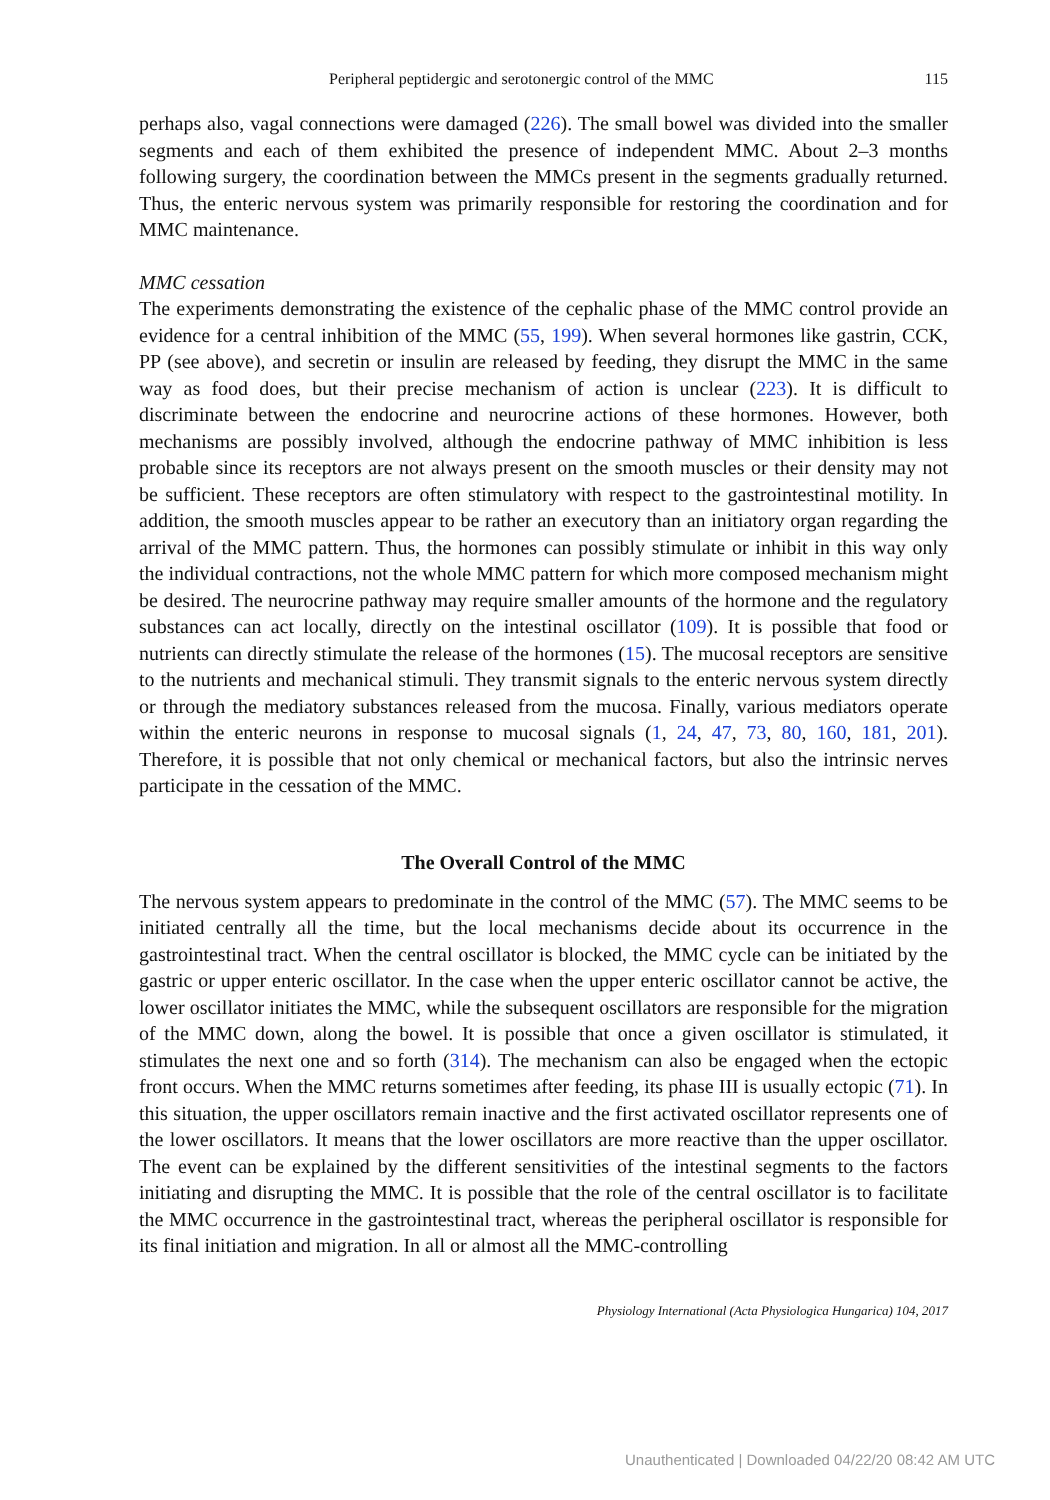Peripheral peptidergic and serotonergic control of the MMC 115
perhaps also, vagal connections were damaged (226). The small bowel was divided into the smaller segments and each of them exhibited the presence of independent MMC. About 2–3 months following surgery, the coordination between the MMCs present in the segments gradually returned. Thus, the enteric nervous system was primarily responsible for restoring the coordination and for MMC maintenance.
MMC cessation
The experiments demonstrating the existence of the cephalic phase of the MMC control provide an evidence for a central inhibition of the MMC (55, 199). When several hormones like gastrin, CCK, PP (see above), and secretin or insulin are released by feeding, they disrupt the MMC in the same way as food does, but their precise mechanism of action is unclear (223). It is difficult to discriminate between the endocrine and neurocrine actions of these hormones. However, both mechanisms are possibly involved, although the endocrine pathway of MMC inhibition is less probable since its receptors are not always present on the smooth muscles or their density may not be sufficient. These receptors are often stimulatory with respect to the gastrointestinal motility. In addition, the smooth muscles appear to be rather an executory than an initiatory organ regarding the arrival of the MMC pattern. Thus, the hormones can possibly stimulate or inhibit in this way only the individual contractions, not the whole MMC pattern for which more composed mechanism might be desired. The neurocrine pathway may require smaller amounts of the hormone and the regulatory substances can act locally, directly on the intestinal oscillator (109). It is possible that food or nutrients can directly stimulate the release of the hormones (15). The mucosal receptors are sensitive to the nutrients and mechanical stimuli. They transmit signals to the enteric nervous system directly or through the mediatory substances released from the mucosa. Finally, various mediators operate within the enteric neurons in response to mucosal signals (1, 24, 47, 73, 80, 160, 181, 201). Therefore, it is possible that not only chemical or mechanical factors, but also the intrinsic nerves participate in the cessation of the MMC.
The Overall Control of the MMC
The nervous system appears to predominate in the control of the MMC (57). The MMC seems to be initiated centrally all the time, but the local mechanisms decide about its occurrence in the gastrointestinal tract. When the central oscillator is blocked, the MMC cycle can be initiated by the gastric or upper enteric oscillator. In the case when the upper enteric oscillator cannot be active, the lower oscillator initiates the MMC, while the subsequent oscillators are responsible for the migration of the MMC down, along the bowel. It is possible that once a given oscillator is stimulated, it stimulates the next one and so forth (314). The mechanism can also be engaged when the ectopic front occurs. When the MMC returns sometimes after feeding, its phase III is usually ectopic (71). In this situation, the upper oscillators remain inactive and the first activated oscillator represents one of the lower oscillators. It means that the lower oscillators are more reactive than the upper oscillator. The event can be explained by the different sensitivities of the intestinal segments to the factors initiating and disrupting the MMC. It is possible that the role of the central oscillator is to facilitate the MMC occurrence in the gastrointestinal tract, whereas the peripheral oscillator is responsible for its final initiation and migration. In all or almost all the MMC-controlling
Physiology International (Acta Physiologica Hungarica) 104, 2017
Unauthenticated | Downloaded 04/22/20 08:42 AM UTC